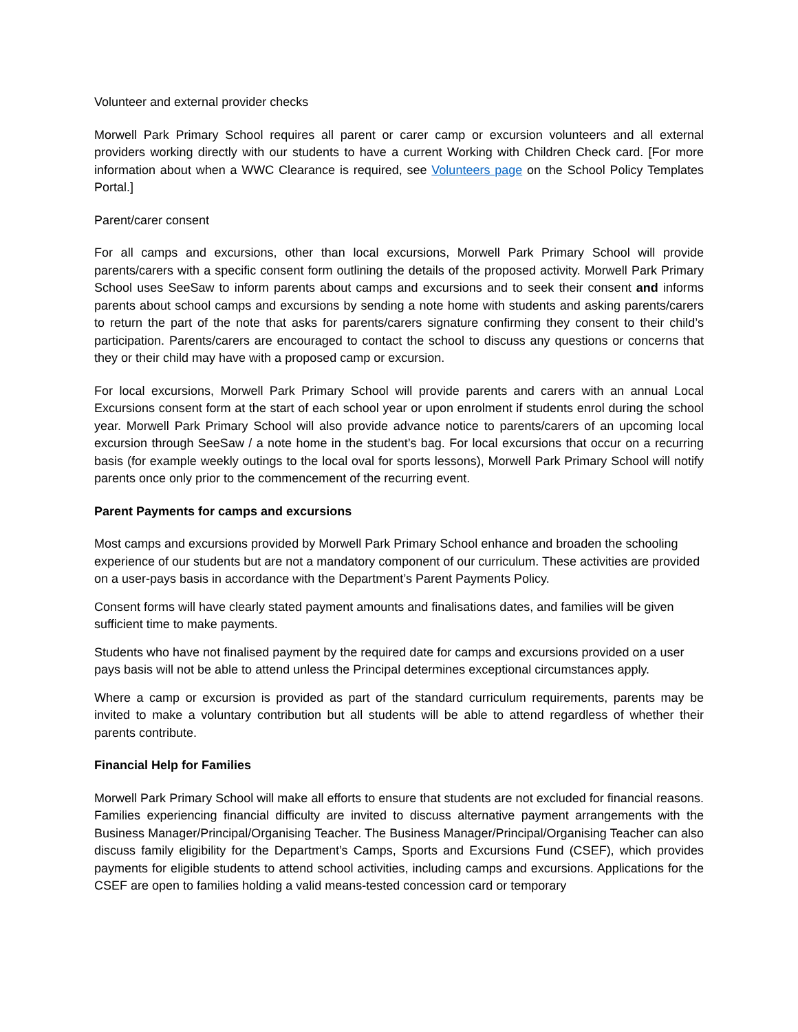Volunteer and external provider checks
Morwell Park Primary School requires all parent or carer camp or excursion volunteers and all external providers working directly with our students to have a current Working with Children Check card. [For more information about when a WWC Clearance is required, see Volunteers page on the School Policy Templates Portal.]
Parent/carer consent
For all camps and excursions, other than local excursions, Morwell Park Primary School will provide parents/carers with a specific consent form outlining the details of the proposed activity. Morwell Park Primary School uses SeeSaw to inform parents about camps and excursions and to seek their consent and informs parents about school camps and excursions by sending a note home with students and asking parents/carers to return the part of the note that asks for parents/carers signature confirming they consent to their child’s participation. Parents/carers are encouraged to contact the school to discuss any questions or concerns that they or their child may have with a proposed camp or excursion.
For local excursions, Morwell Park Primary School will provide parents and carers with an annual Local Excursions consent form at the start of each school year or upon enrolment if students enrol during the school year. Morwell Park Primary School will also provide advance notice to parents/carers of an upcoming local excursion through SeeSaw / a note home in the student’s bag. For local excursions that occur on a recurring basis (for example weekly outings to the local oval for sports lessons), Morwell Park Primary School will notify parents once only prior to the commencement of the recurring event.
Parent Payments for camps and excursions
Most camps and excursions provided by Morwell Park Primary School enhance and broaden the schooling experience of our students but are not a mandatory component of our curriculum. These activities are provided on a user-pays basis in accordance with the Department’s Parent Payments Policy.
Consent forms will have clearly stated payment amounts and finalisations dates, and families will be given sufficient time to make payments.
Students who have not finalised payment by the required date for camps and excursions provided on a user pays basis will not be able to attend unless the Principal determines exceptional circumstances apply.
Where a camp or excursion is provided as part of the standard curriculum requirements, parents may be invited to make a voluntary contribution but all students will be able to attend regardless of whether their parents contribute.
Financial Help for Families
Morwell Park Primary School will make all efforts to ensure that students are not excluded for financial reasons. Families experiencing financial difficulty are invited to discuss alternative payment arrangements with the Business Manager/Principal/Organising Teacher. The Business Manager/Principal/Organising Teacher can also discuss family eligibility for the Department’s Camps, Sports and Excursions Fund (CSEF), which provides payments for eligible students to attend school activities, including camps and excursions. Applications for the CSEF are open to families holding a valid means-tested concession card or temporary